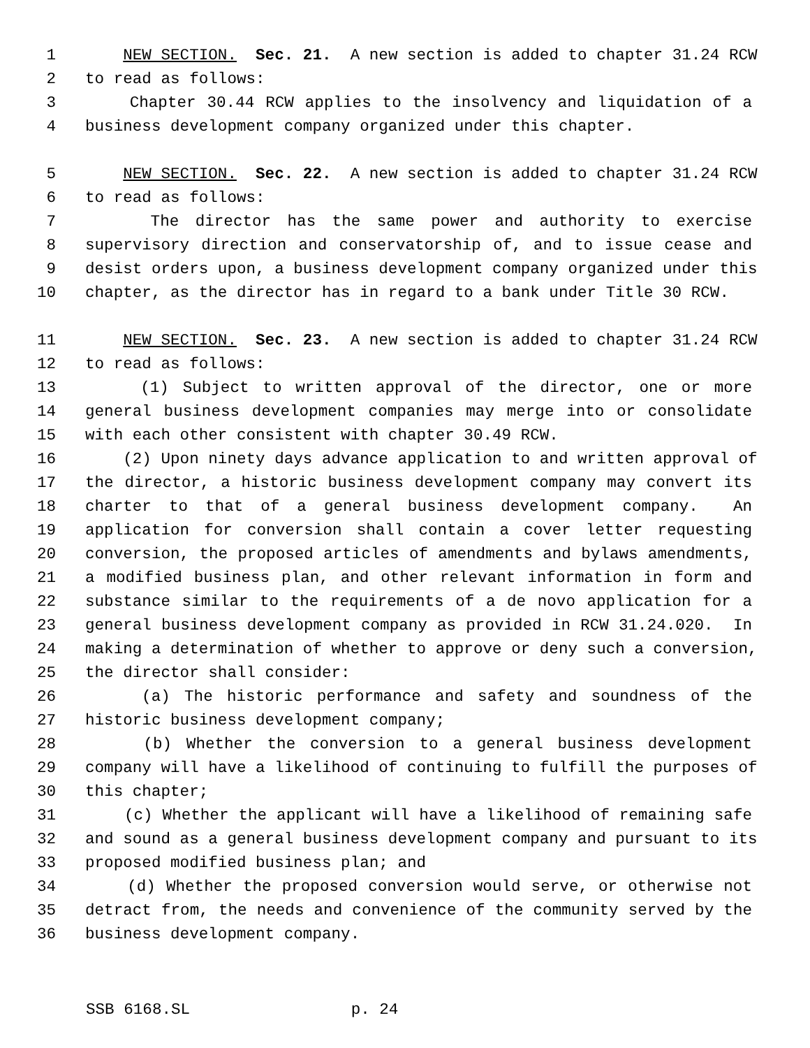1 NEW SECTION. Sec. 21. A new section is added to chapter 31.24 RCW
2 to read as follows:
3 Chapter 30.44 RCW applies to the insolvency and liquidation of a
4 business development company organized under this chapter.
5 NEW SECTION. Sec. 22. A new section is added to chapter 31.24 RCW
6 to read as follows:
7 The director has the same power and authority to exercise
8 supervisory direction and conservatorship of, and to issue cease and
9 desist orders upon, a business development company organized under this
10 chapter, as the director has in regard to a bank under Title 30 RCW.
11 NEW SECTION. Sec. 23. A new section is added to chapter 31.24 RCW
12 to read as follows:
13 (1) Subject to written approval of the director, one or more
14 general business development companies may merge into or consolidate
15 with each other consistent with chapter 30.49 RCW.
16 (2) Upon ninety days advance application to and written approval of
17 the director, a historic business development company may convert its
18 charter to that of a general business development company. An
19 application for conversion shall contain a cover letter requesting
20 conversion, the proposed articles of amendments and bylaws amendments,
21 a modified business plan, and other relevant information in form and
22 substance similar to the requirements of a de novo application for a
23 general business development company as provided in RCW 31.24.020. In
24 making a determination of whether to approve or deny such a conversion,
25 the director shall consider:
26 (a) The historic performance and safety and soundness of the
27 historic business development company;
28 (b) Whether the conversion to a general business development
29 company will have a likelihood of continuing to fulfill the purposes of
30 this chapter;
31 (c) Whether the applicant will have a likelihood of remaining safe
32 and sound as a general business development company and pursuant to its
33 proposed modified business plan; and
34 (d) Whether the proposed conversion would serve, or otherwise not
35 detract from, the needs and convenience of the community served by the
36 business development company.
SSB 6168.SL p. 24